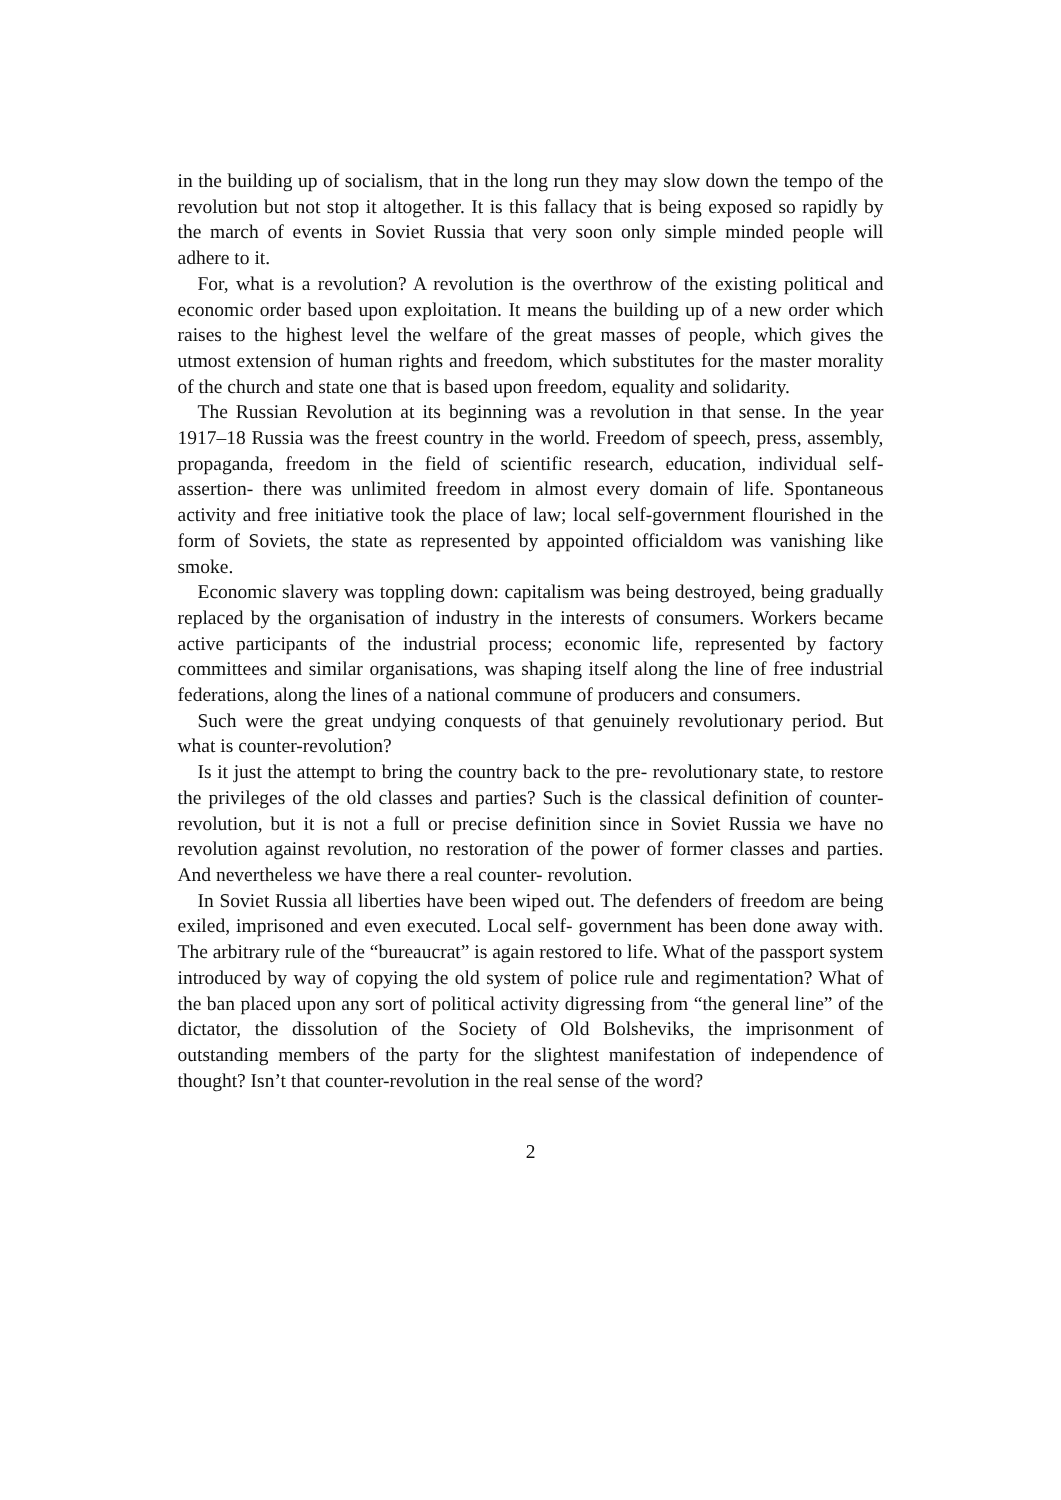in the building up of socialism, that in the long run they may slow down the tempo of the revolution but not stop it altogether. It is this fallacy that is being exposed so rapidly by the march of events in Soviet Russia that very soon only simple minded people will adhere to it.
For, what is a revolution? A revolution is the overthrow of the existing political and economic order based upon exploitation. It means the building up of a new order which raises to the highest level the welfare of the great masses of people, which gives the utmost extension of human rights and freedom, which substitutes for the master morality of the church and state one that is based upon freedom, equality and solidarity.
The Russian Revolution at its beginning was a revolution in that sense. In the year 1917–18 Russia was the freest country in the world. Freedom of speech, press, assembly, propaganda, freedom in the field of scientific research, education, individual self-assertion- there was unlimited freedom in almost every domain of life. Spontaneous activity and free initiative took the place of law; local self-government flourished in the form of Soviets, the state as represented by appointed officialdom was vanishing like smoke.
Economic slavery was toppling down: capitalism was being destroyed, being gradually replaced by the organisation of industry in the interests of consumers. Workers became active participants of the industrial process; economic life, represented by factory committees and similar organisations, was shaping itself along the line of free industrial federations, along the lines of a national commune of producers and consumers.
Such were the great undying conquests of that genuinely revolutionary period. But what is counter-revolution?
Is it just the attempt to bring the country back to the pre- revolutionary state, to restore the privileges of the old classes and parties? Such is the classical definition of counter-revolution, but it is not a full or precise definition since in Soviet Russia we have no revolution against revolution, no restoration of the power of former classes and parties. And nevertheless we have there a real counter- revolution.
In Soviet Russia all liberties have been wiped out. The defenders of freedom are being exiled, imprisoned and even executed. Local self- government has been done away with. The arbitrary rule of the “bureaucrat” is again restored to life. What of the passport system introduced by way of copying the old system of police rule and regimentation? What of the ban placed upon any sort of political activity digressing from “the general line” of the dictator, the dissolution of the Society of Old Bolsheviks, the imprisonment of outstanding members of the party for the slightest manifestation of independence of thought? Isn’t that counter-revolution in the real sense of the word?
2